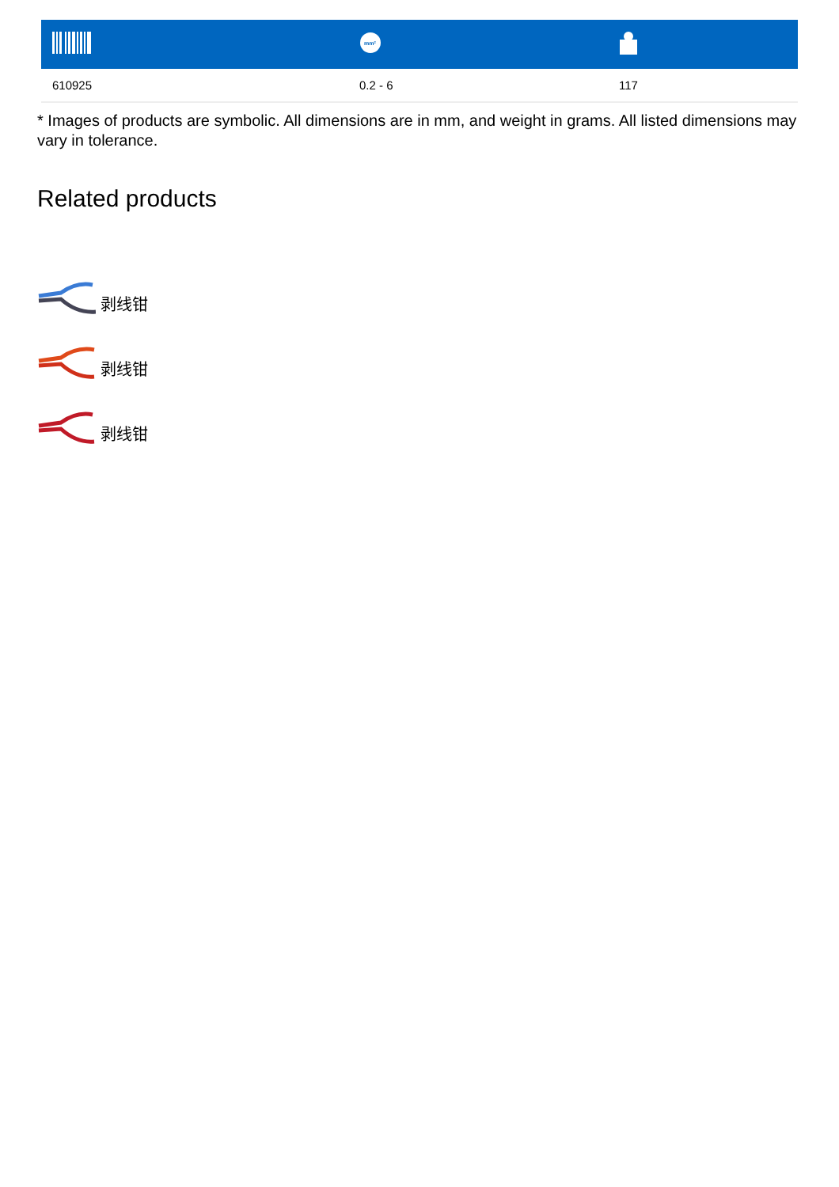| | mm² | |
| --- | --- | --- |
| 610925 | 0.2 - 6 | 117 |
* Images of products are symbolic. All dimensions are in mm, and weight in grams. All listed dimensions may vary in tolerance.
Related products
剥线钳
剥线钳
剥线钳